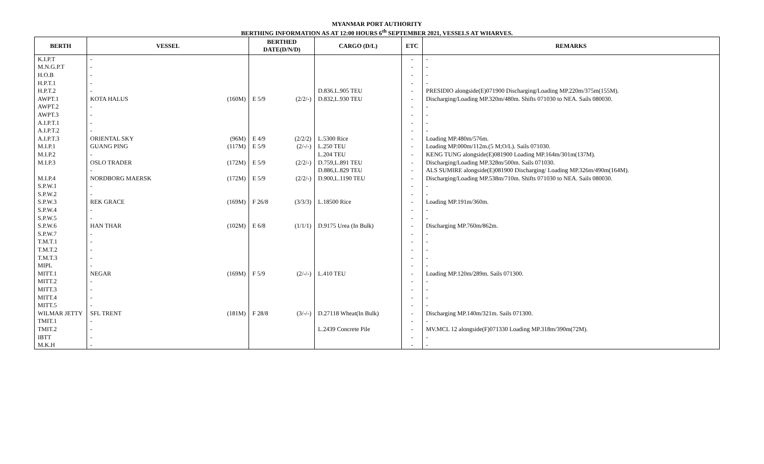MYANMAR PORT AUTHORITY
BERTHING INFORMATION AS AT 12:00 HOURS 6<sup>th</sup> SEPTEMBER 2021, VESSELS AT WHARVES.
| BERTH | VESSEL | | BERTHED DATE(D/N/D) | | CARGO (D/L) | ETC | REMARKS |
| --- | --- | --- | --- | --- | --- | --- | --- |
| K.I.P.T | - | | | | | - | - |
| M.N.G.P.T | - | | | | | - | - |
| H.O.B | - | | | | | - | - |
| H.P.T.1 | - | | | | | - | - |
| H.P.T.2 | - | | | | D.836.L.905 TEU | - | PRESIDIO alongside(E)071900 Discharging/Loading MP.220m/375m(155M). |
| AWPT.1 | KOTA HALUS | (160M) | E 5/9 | (2/2/-) | D.832,L.930 TEU | - | Discharging/Loading MP.320m/480m. Shifts 071030 to NEA. Sails 080030. |
| AWPT.2 | - | | | | | - | - |
| AWPT.3 | - | | | | | - | - |
| A.I.P.T.1 | - | | | | | - | - |
| A.I.P.T.2 | - | | | | | - | - |
| A.I.P.T.3 | ORIENTAL SKY | (96M) | E 4/9 | (2/2/2) | L.5300 Rice | - | Loading MP.480m/576m. |
| M.I.P.1 | GUANG PING | (117M) | E 5/9 | (2/-/-) | L.250 TEU | - | Loading MP.000m/112m.(5 M;O/L). Sails 071030. |
| M.I.P.2 | - | | | | L.204 TEU | - | KENG TUNG alongside(E)081900 Loading MP.164m/301m(137M). |
| M.I.P.3 | OSLO TRADER | (172M) | E 5/9 | (2/2/-) | D.759,L.891 TEU | - | Discharging/Loading MP.328m/500m. Sails 071030. |
| | - | | | | D.886,L.829 TEU | - | ALS SUMIRE alongside(E)081900 Discharging/ Loading MP.326m/490m(164M). |
| M.I.P.4 | NORDBORG MAERSK | (172M) | E 5/9 | (2/2/-) | D.900,L.1190 TEU | - | Discharging/Loading MP.538m/710m. Shifts 071030 to NEA. Sails 080030. |
| S.P.W.1 | - | | | | | - | - |
| S.P.W.2 | - | | | | | - | - |
| S.P.W.3 | REK GRACE | (169M) | F 26/8 | (3/3/3) | L.18500 Rice | - | Loading MP.191m/360m. |
| S.P.W.4 | - | | | | | - | - |
| S.P.W.5 | - | | | | | - | - |
| S.P.W.6 | HAN THAR | (102M) | E 6/8 | (1/1/1) | D.9175 Urea (In Bulk) | - | Discharging MP.760m/862m. |
| S.P.W.7 | - | | | | | - | - |
| T.M.T.1 | - | | | | | - | - |
| T.M.T.2 | - | | | | | - | - |
| T.M.T.3 | - | | | | | - | - |
| MIPL | - | | | | | - | - |
| MITT.1 | NEGAR | (169M) | F 5/9 | (2/-/-) | L.410 TEU | - | Loading MP.120m/289m. Sails 071300. |
| MITT.2 | - | | | | | - | - |
| MITT.3 | - | | | | | - | - |
| MITT.4 | - | | | | | - | - |
| MITT.5 | - | | | | | - | - |
| WILMAR JETTY | SFL TRENT | (181M) | F 28/8 | (3/-/-) | D.27118 Wheat(In Bulk) | - | Discharging MP.140m/321m. Sails 071300. |
| TMIT.1 | - | | | | | - | - |
| TMIT.2 | - | | | | L.2439 Concrete Pile | - | MV.MCL 12 alongside(F)071330 Loading MP.318m/390m(72M). |
| IBTT | - | | | | | - | - |
| M.K.H | - | | | | | - | - |